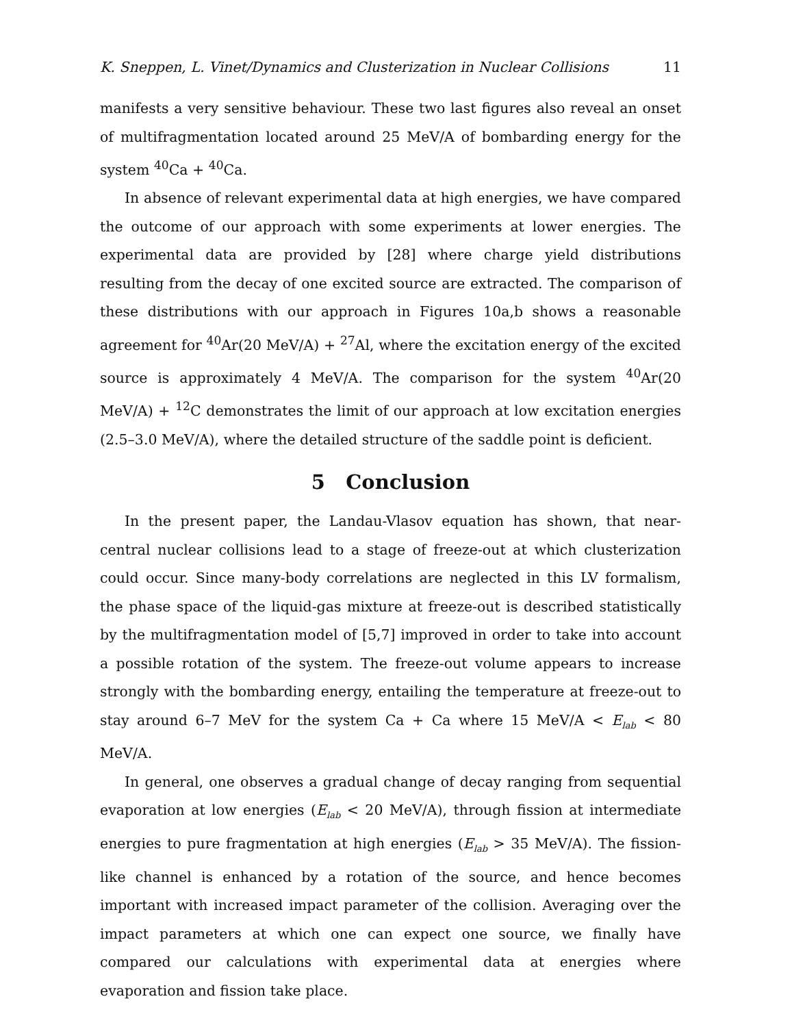K. Sneppen, L. Vinet/Dynamics and Clusterization in Nuclear Collisions 11
manifests a very sensitive behaviour. These two last figures also reveal an onset of multifragmentation located around 25 MeV/A of bombarding energy for the system <sup>40</sup>Ca + <sup>40</sup>Ca.
In absence of relevant experimental data at high energies, we have compared the outcome of our approach with some experiments at lower energies. The experimental data are provided by [28] where charge yield distributions resulting from the decay of one excited source are extracted. The comparison of these distributions with our approach in Figures 10a,b shows a reasonable agreement for <sup>40</sup>Ar(20 MeV/A) + <sup>27</sup>Al, where the excitation energy of the excited source is approximately 4 MeV/A. The comparison for the system <sup>40</sup>Ar(20 MeV/A) + <sup>12</sup>C demonstrates the limit of our approach at low excitation energies (2.5–3.0 MeV/A), where the detailed structure of the saddle point is deficient.
5 Conclusion
In the present paper, the Landau-Vlasov equation has shown, that near-central nuclear collisions lead to a stage of freeze-out at which clusterization could occur. Since many-body correlations are neglected in this LV formalism, the phase space of the liquid-gas mixture at freeze-out is described statistically by the multifragmentation model of [5,7] improved in order to take into account a possible rotation of the system. The freeze-out volume appears to increase strongly with the bombarding energy, entailing the temperature at freeze-out to stay around 6–7 MeV for the system Ca + Ca where 15 MeV/A < E<sub>lab</sub> < 80 MeV/A.
In general, one observes a gradual change of decay ranging from sequential evaporation at low energies (E<sub>lab</sub> < 20 MeV/A), through fission at intermediate energies to pure fragmentation at high energies (E<sub>lab</sub> > 35 MeV/A). The fission-like channel is enhanced by a rotation of the source, and hence becomes important with increased impact parameter of the collision. Averaging over the impact parameters at which one can expect one source, we finally have compared our calculations with experimental data at energies where evaporation and fission take place.